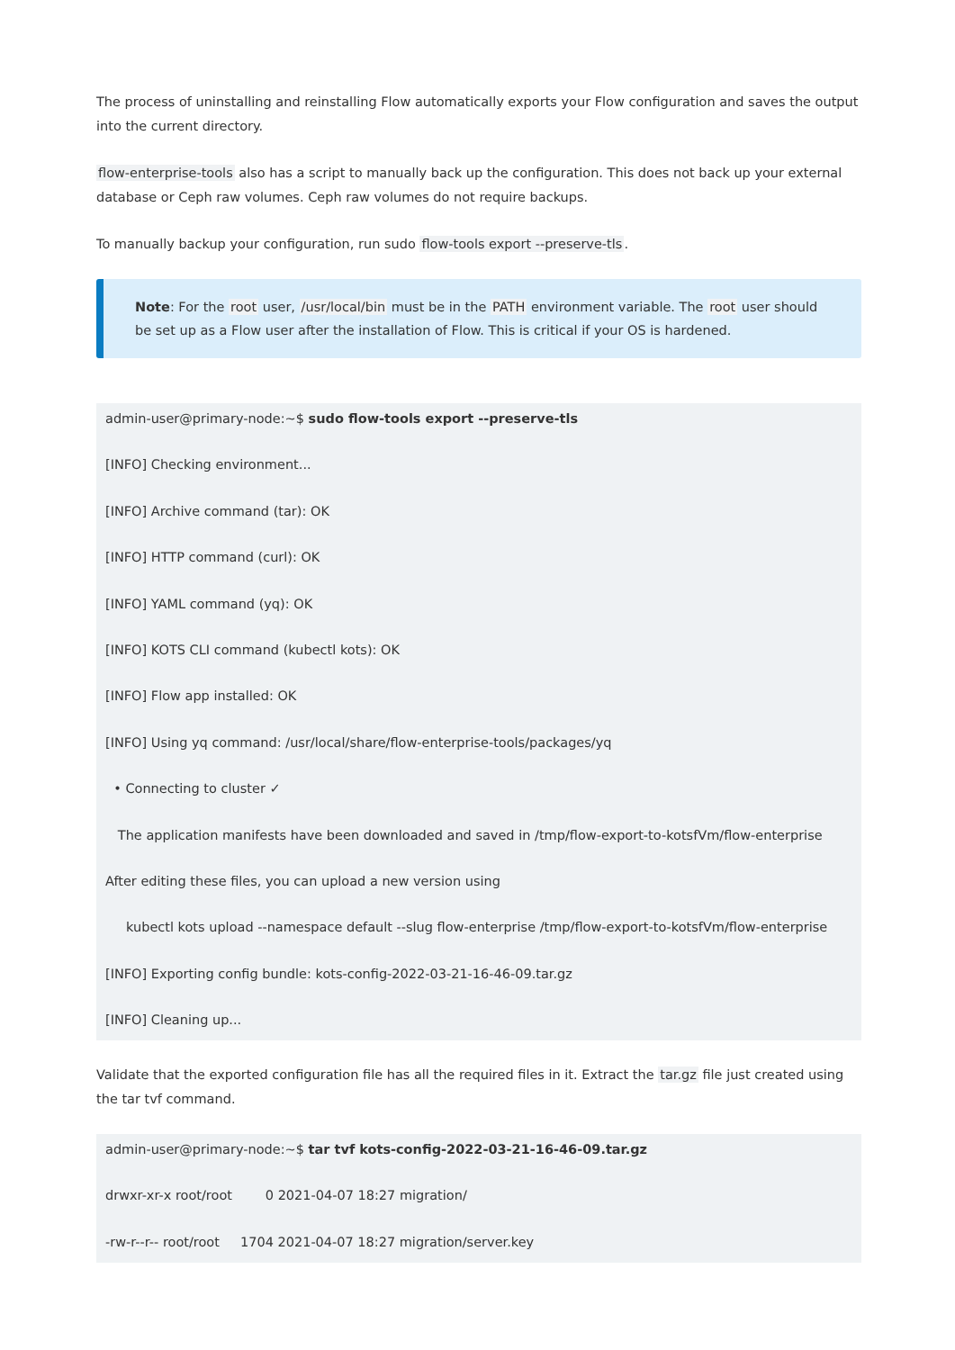The process of uninstalling and reinstalling Flow automatically exports your Flow configuration and saves the output into the current directory.
flow-enterprise-tools also has a script to manually back up the configuration. This does not back up your external database or Ceph raw volumes. Ceph raw volumes do not require backups.
To manually backup your configuration, run sudo flow-tools export --preserve-tls.
Note: For the root user, /usr/local/bin must be in the PATH environment variable. The root user should be set up as a Flow user after the installation of Flow. This is critical if your OS is hardened.
admin-user@primary-node:~$ sudo flow-tools export --preserve-tls
[INFO] Checking environment...
[INFO] Archive command (tar): OK
[INFO] HTTP command (curl): OK
[INFO] YAML command (yq): OK
[INFO] KOTS CLI command (kubectl kots): OK
[INFO] Flow app installed: OK
[INFO] Using yq command: /usr/local/share/flow-enterprise-tools/packages/yq
• Connecting to cluster ✓
The application manifests have been downloaded and saved in /tmp/flow-export-to-kotsfVm/flow-enterprise
After editing these files, you can upload a new version using
kubectl kots upload --namespace default --slug flow-enterprise /tmp/flow-export-to-kotsfVm/flow-enterprise
[INFO] Exporting config bundle: kots-config-2022-03-21-16-46-09.tar.gz
[INFO] Cleaning up...
Validate that the exported configuration file has all the required files in it. Extract the tar.gz file just created using the tar tvf command.
admin-user@primary-node:~$ tar tvf kots-config-2022-03-21-16-46-09.tar.gz
drwxr-xr-x root/root 0 2021-04-07 18:27 migration/
-rw-r--r-- root/root 1704 2021-04-07 18:27 migration/server.key